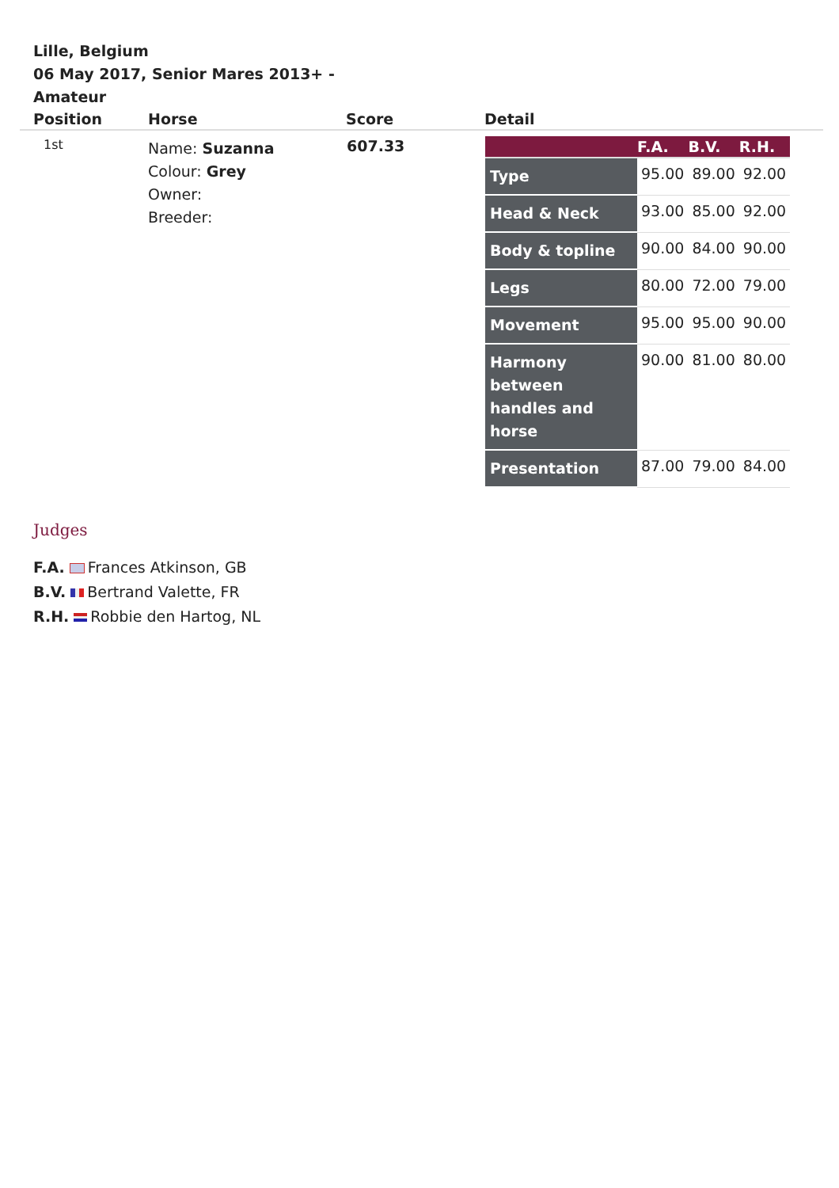Lille, Belgium
06 May 2017, Senior Mares 2013+ - Amateur
| Position | Horse | Score | Detail |
| --- | --- | --- | --- |
| 1st | Name: Suzanna Colour: Grey Owner: Breeder: | 607.33 | / / F.A. / B.V. / R.H. / / --- / --- / --- / --- / / Type / 95.00 / 89.00 / 92.00 / / Head & Neck / 93.00 / 85.00 / 92.00 / / Body & topline / 90.00 / 84.00 / 90.00 / / Legs / 80.00 / 72.00 / 79.00 / / Movement / 95.00 / 95.00 / 90.00 / / Harmony between handles and horse / 90.00 / 81.00 / 80.00 / / Presentation / 87.00 / 79.00 / 84.00 / |
Judges
F.A. Frances Atkinson, GB
B.V. Bertrand Valette, FR
R.H. Robbie den Hartog, NL